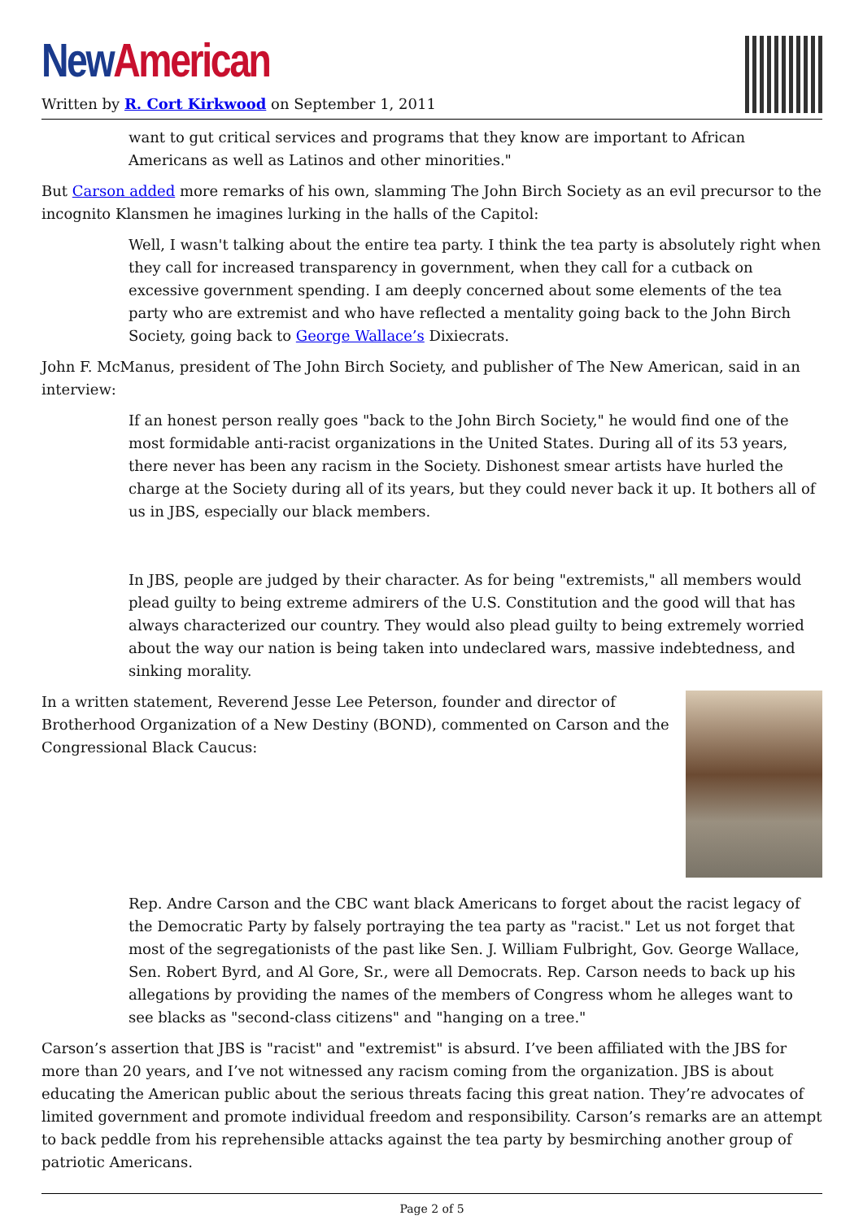New American
Written by R. Cort Kirkwood on September 1, 2011
want to gut critical services and programs that they know are important to African Americans as well as Latinos and other minorities."
But Carson added more remarks of his own, slamming The John Birch Society as an evil precursor to the incognito Klansmen he imagines lurking in the halls of the Capitol:
Well, I wasn't talking about the entire tea party. I think the tea party is absolutely right when they call for increased transparency in government, when they call for a cutback on excessive government spending. I am deeply concerned about some elements of the tea party who are extremist and who have reflected a mentality going back to the John Birch Society, going back to George Wallace’s Dixiecrats.
John F. McManus, president of The John Birch Society, and publisher of The New American, said in an interview:
If an honest person really goes "back to the John Birch Society," he would find one of the most formidable anti-racist organizations in the United States. During all of its 53 years, there never has been any racism in the Society. Dishonest smear artists have hurled the charge at the Society during all of its years, but they could never back it up. It bothers all of us in JBS, especially our black members.
In JBS, people are judged by their character. As for being "extremists," all members would plead guilty to being extreme admirers of the U.S. Constitution and the good will that has always characterized our country. They would also plead guilty to being extremely worried about the way our nation is being taken into undeclared wars, massive indebtedness, and sinking morality.
In a written statement, Reverend Jesse Lee Peterson, founder and director of Brotherhood Organization of a New Destiny (BOND), commented on Carson and the Congressional Black Caucus:
Rep. Andre Carson and the CBC want black Americans to forget about the racist legacy of the Democratic Party by falsely portraying the tea party as "racist." Let us not forget that most of the segregationists of the past like Sen. J. William Fulbright, Gov. George Wallace, Sen. Robert Byrd, and Al Gore, Sr., were all Democrats. Rep. Carson needs to back up his allegations by providing the names of the members of Congress whom he alleges want to see blacks as "second-class citizens" and "hanging on a tree."
Carson’s assertion that JBS is "racist" and "extremist" is absurd. I’ve been affiliated with the JBS for more than 20 years, and I’ve not witnessed any racism coming from the organization. JBS is about educating the American public about the serious threats facing this great nation. They’re advocates of limited government and promote individual freedom and responsibility. Carson’s remarks are an attempt to back peddle from his reprehensible attacks against the tea party by besmirching another group of patriotic Americans.
Page 2 of 5